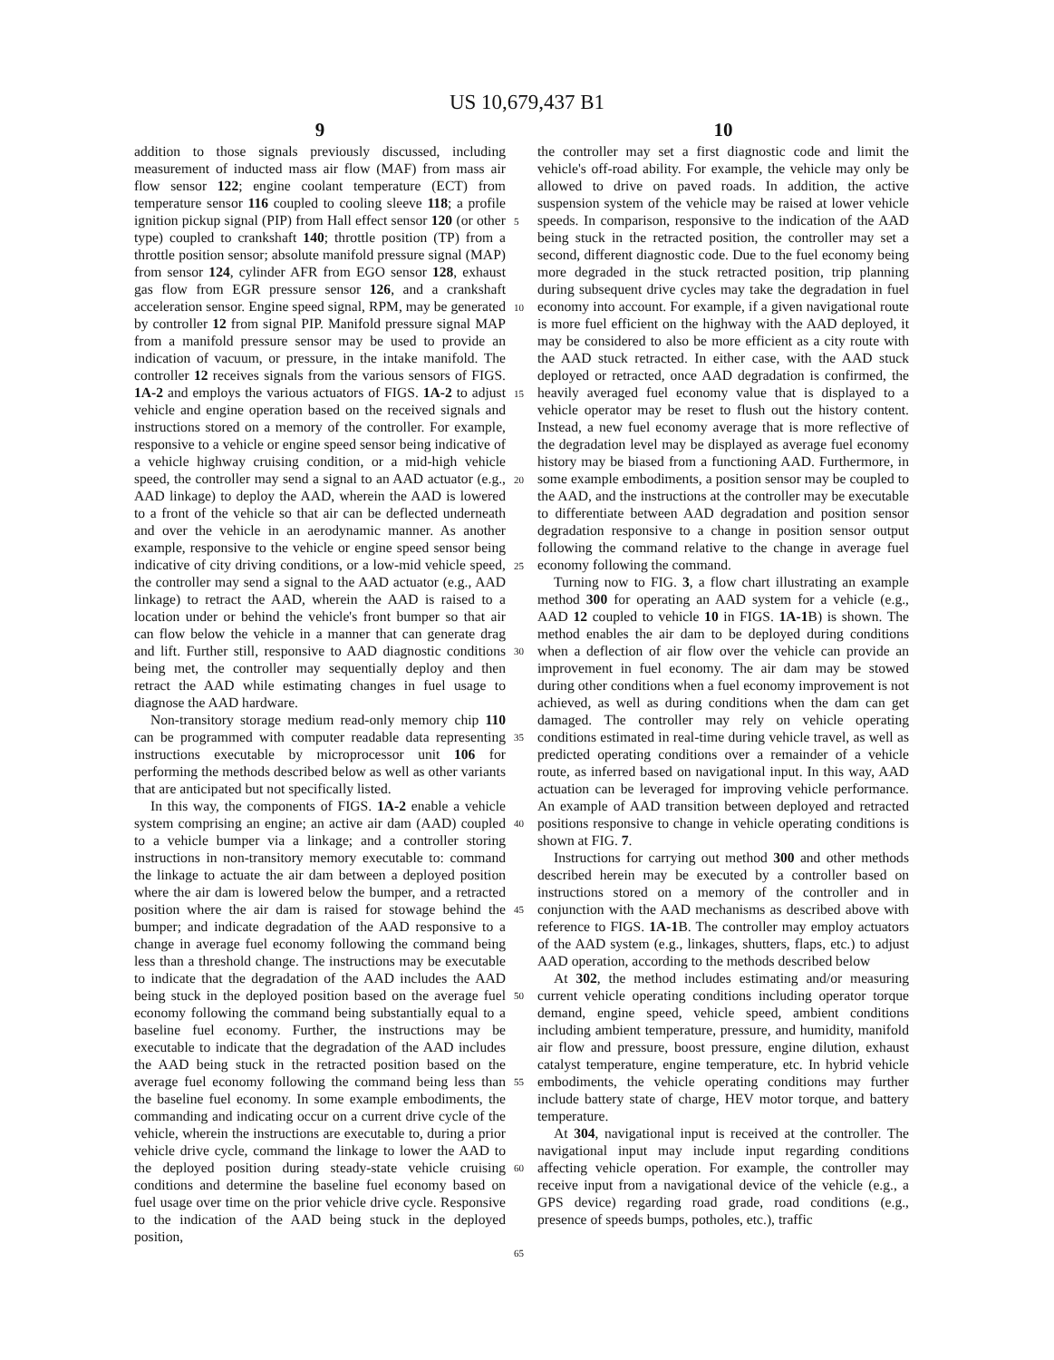US 10,679,437 B1
9
addition to those signals previously discussed, including measurement of inducted mass air flow (MAF) from mass air flow sensor 122; engine coolant temperature (ECT) from temperature sensor 116 coupled to cooling sleeve 118; a profile ignition pickup signal (PIP) from Hall effect sensor 120 (or other type) coupled to crankshaft 140; throttle position (TP) from a throttle position sensor; absolute manifold pressure signal (MAP) from sensor 124, cylinder AFR from EGO sensor 128, exhaust gas flow from EGR pressure sensor 126, and a crankshaft acceleration sensor. Engine speed signal, RPM, may be generated by controller 12 from signal PIP. Manifold pressure signal MAP from a manifold pressure sensor may be used to provide an indication of vacuum, or pressure, in the intake manifold. The controller 12 receives signals from the various sensors of FIGS. 1A-2 and employs the various actuators of FIGS. 1A-2 to adjust vehicle and engine operation based on the received signals and instructions stored on a memory of the controller. For example, responsive to a vehicle or engine speed sensor being indicative of a vehicle highway cruising condition, or a mid-high vehicle speed, the controller may send a signal to an AAD actuator (e.g., AAD linkage) to deploy the AAD, wherein the AAD is lowered to a front of the vehicle so that air can be deflected underneath and over the vehicle in an aerodynamic manner. As another example, responsive to the vehicle or engine speed sensor being indicative of city driving conditions, or a low-mid vehicle speed, the controller may send a signal to the AAD actuator (e.g., AAD linkage) to retract the AAD, wherein the AAD is raised to a location under or behind the vehicle's front bumper so that air can flow below the vehicle in a manner that can generate drag and lift. Further still, responsive to AAD diagnostic conditions being met, the controller may sequentially deploy and then retract the AAD while estimating changes in fuel usage to diagnose the AAD hardware.
Non-transitory storage medium read-only memory chip 110 can be programmed with computer readable data representing instructions executable by microprocessor unit 106 for performing the methods described below as well as other variants that are anticipated but not specifically listed.
In this way, the components of FIGS. 1A-2 enable a vehicle system comprising an engine; an active air dam (AAD) coupled to a vehicle bumper via a linkage; and a controller storing instructions in non-transitory memory executable to: command the linkage to actuate the air dam between a deployed position where the air dam is lowered below the bumper, and a retracted position where the air dam is raised for stowage behind the bumper; and indicate degradation of the AAD responsive to a change in average fuel economy following the command being less than a threshold change. The instructions may be executable to indicate that the degradation of the AAD includes the AAD being stuck in the deployed position based on the average fuel economy following the command being substantially equal to a baseline fuel economy. Further, the instructions may be executable to indicate that the degradation of the AAD includes the AAD being stuck in the retracted position based on the average fuel economy following the command being less than the baseline fuel economy. In some example embodiments, the commanding and indicating occur on a current drive cycle of the vehicle, wherein the instructions are executable to, during a prior vehicle drive cycle, command the linkage to lower the AAD to the deployed position during steady-state vehicle cruising conditions and determine the baseline fuel economy based on fuel usage over time on the prior vehicle drive cycle. Responsive to the indication of the AAD being stuck in the deployed position,
10
the controller may set a first diagnostic code and limit the vehicle's off-road ability. For example, the vehicle may only be allowed to drive on paved roads. In addition, the active suspension system of the vehicle may be raised at lower vehicle speeds. In comparison, responsive to the indication of the AAD being stuck in the retracted position, the controller may set a second, different diagnostic code. Due to the fuel economy being more degraded in the stuck retracted position, trip planning during subsequent drive cycles may take the degradation in fuel economy into account. For example, if a given navigational route is more fuel efficient on the highway with the AAD deployed, it may be considered to also be more efficient as a city route with the AAD stuck retracted. In either case, with the AAD stuck deployed or retracted, once AAD degradation is confirmed, the heavily averaged fuel economy value that is displayed to a vehicle operator may be reset to flush out the history content. Instead, a new fuel economy average that is more reflective of the degradation level may be displayed as average fuel economy history may be biased from a functioning AAD. Furthermore, in some example embodiments, a position sensor may be coupled to the AAD, and the instructions at the controller may be executable to differentiate between AAD degradation and position sensor degradation responsive to a change in position sensor output following the command relative to the change in average fuel economy following the command.
Turning now to FIG. 3, a flow chart illustrating an example method 300 for operating an AAD system for a vehicle (e.g., AAD 12 coupled to vehicle 10 in FIGS. 1A-1 B) is shown. The method enables the air dam to be deployed during conditions when a deflection of air flow over the vehicle can provide an improvement in fuel economy. The air dam may be stowed during other conditions when a fuel economy improvement is not achieved, as well as during conditions when the dam can get damaged. The controller may rely on vehicle operating conditions estimated in real-time during vehicle travel, as well as predicted operating conditions over a remainder of a vehicle route, as inferred based on navigational input. In this way, AAD actuation can be leveraged for improving vehicle performance. An example of AAD transition between deployed and retracted positions responsive to change in vehicle operating conditions is shown at FIG. 7.
Instructions for carrying out method 300 and other methods described herein may be executed by a controller based on instructions stored on a memory of the controller and in conjunction with the AAD mechanisms as described above with reference to FIGS. 1A-1 B. The controller may employ actuators of the AAD system (e.g., linkages, shutters, flaps, etc.) to adjust AAD operation, according to the methods described below
At 302, the method includes estimating and/or measuring current vehicle operating conditions including operator torque demand, engine speed, vehicle speed, ambient conditions including ambient temperature, pressure, and humidity, manifold air flow and pressure, boost pressure, engine dilution, exhaust catalyst temperature, engine temperature, etc. In hybrid vehicle embodiments, the vehicle operating conditions may further include battery state of charge, HEV motor torque, and battery temperature.
At 304, navigational input is received at the controller. The navigational input may include input regarding conditions affecting vehicle operation. For example, the controller may receive input from a navigational device of the vehicle (e.g., a GPS device) regarding road grade, road conditions (e.g., presence of speeds bumps, potholes, etc.), traffic
5
10
15
20
25
30
35
40
45
50
55
60
65